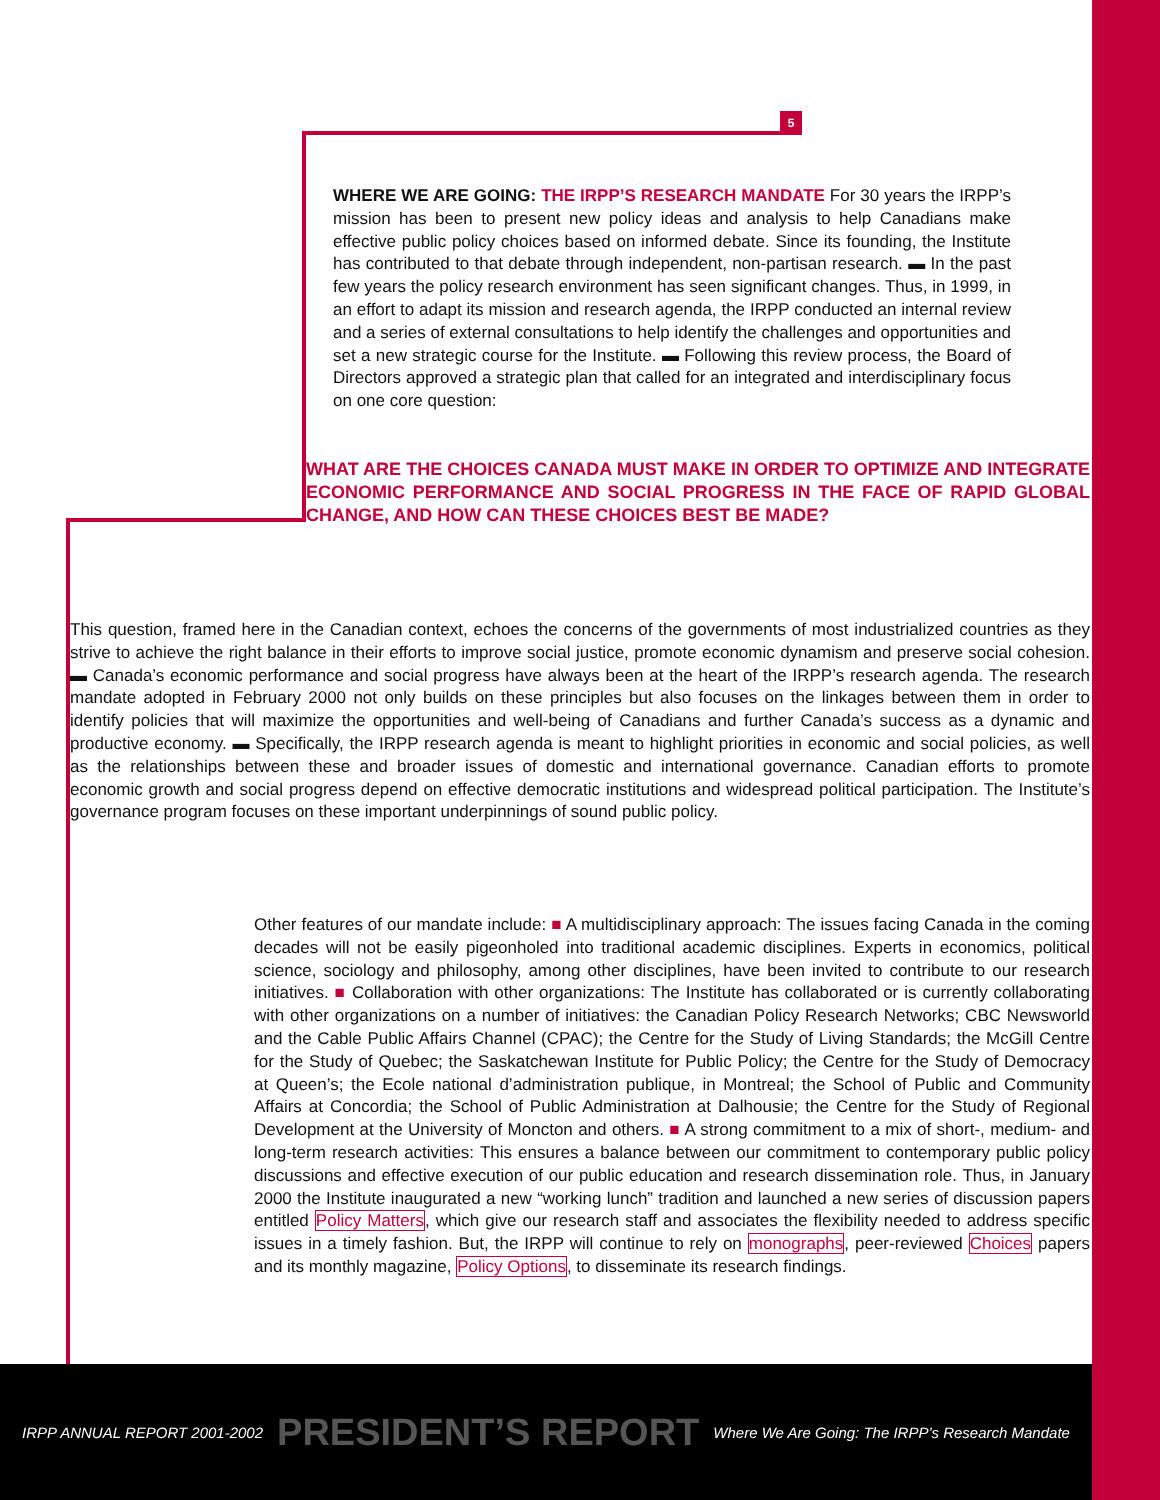5
WHERE WE ARE GOING: THE IRPP’S RESEARCH MANDATE For 30 years the IRPP’s mission has been to present new policy ideas and analysis to help Canadians make effective public policy choices based on informed debate. Since its founding, the Institute has contributed to that debate through independent, non-partisan research. ▬ In the past few years the policy research environment has seen significant changes. Thus, in 1999, in an effort to adapt its mission and research agenda, the IRPP conducted an internal review and a series of external consultations to help identify the challenges and opportunities and set a new strategic course for the Institute. ▬ Following this review process, the Board of Directors approved a strategic plan that called for an integrated and interdisciplinary focus on one core question:
WHAT ARE THE CHOICES CANADA MUST MAKE IN ORDER TO OPTIMIZE AND INTEGRATE ECONOMIC PERFORMANCE AND SOCIAL PROGRESS IN THE FACE OF RAPID GLOBAL CHANGE, AND HOW CAN THESE CHOICES BEST BE MADE?
This question, framed here in the Canadian context, echoes the concerns of the governments of most industrialized countries as they strive to achieve the right balance in their efforts to improve social justice, promote economic dynamism and preserve social cohesion. ▬ Canada’s economic performance and social progress have always been at the heart of the IRPP’s research agenda. The research mandate adopted in February 2000 not only builds on these principles but also focuses on the linkages between them in order to identify policies that will maximize the opportunities and well-being of Canadians and further Canada’s success as a dynamic and productive economy. ▬ Specifically, the IRPP research agenda is meant to highlight priorities in economic and social policies, as well as the relationships between these and broader issues of domestic and international governance. Canadian efforts to promote economic growth and social progress depend on effective democratic institutions and widespread political participation. The Institute’s governance program focuses on these important underpinnings of sound public policy.
Other features of our mandate include: ■ A multidisciplinary approach: The issues facing Canada in the coming decades will not be easily pigeonholed into traditional academic disciplines. Experts in economics, political science, sociology and philosophy, among other disciplines, have been invited to contribute to our research initiatives. ■ Collaboration with other organizations: The Institute has collaborated or is currently collaborating with other organizations on a number of initiatives: the Canadian Policy Research Networks; CBC Newsworld and the Cable Public Affairs Channel (CPAC); the Centre for the Study of Living Standards; the McGill Centre for the Study of Quebec; the Saskatchewan Institute for Public Policy; the Centre for the Study of Democracy at Queen’s; the Ecole national d’administration publique, in Montreal; the School of Public and Community Affairs at Concordia; the School of Public Administration at Dalhousie; the Centre for the Study of Regional Development at the University of Moncton and others. ■ A strong commitment to a mix of short-, medium- and long-term research activities: This ensures a balance between our commitment to contemporary public policy discussions and effective execution of our public education and research dissemination role. Thus, in January 2000 the Institute inaugurated a new “working lunch” tradition and launched a new series of discussion papers entitled Policy Matters, which give our research staff and associates the flexibility needed to address specific issues in a timely fashion. But, the IRPP will continue to rely on monographs, peer-reviewed Choices papers and its monthly magazine, Policy Options, to disseminate its research findings.
IRPP ANNUAL REPORT 2001-2002 PRESIDENT’S REPORT Where We Are Going: The IRPP’s Research Mandate